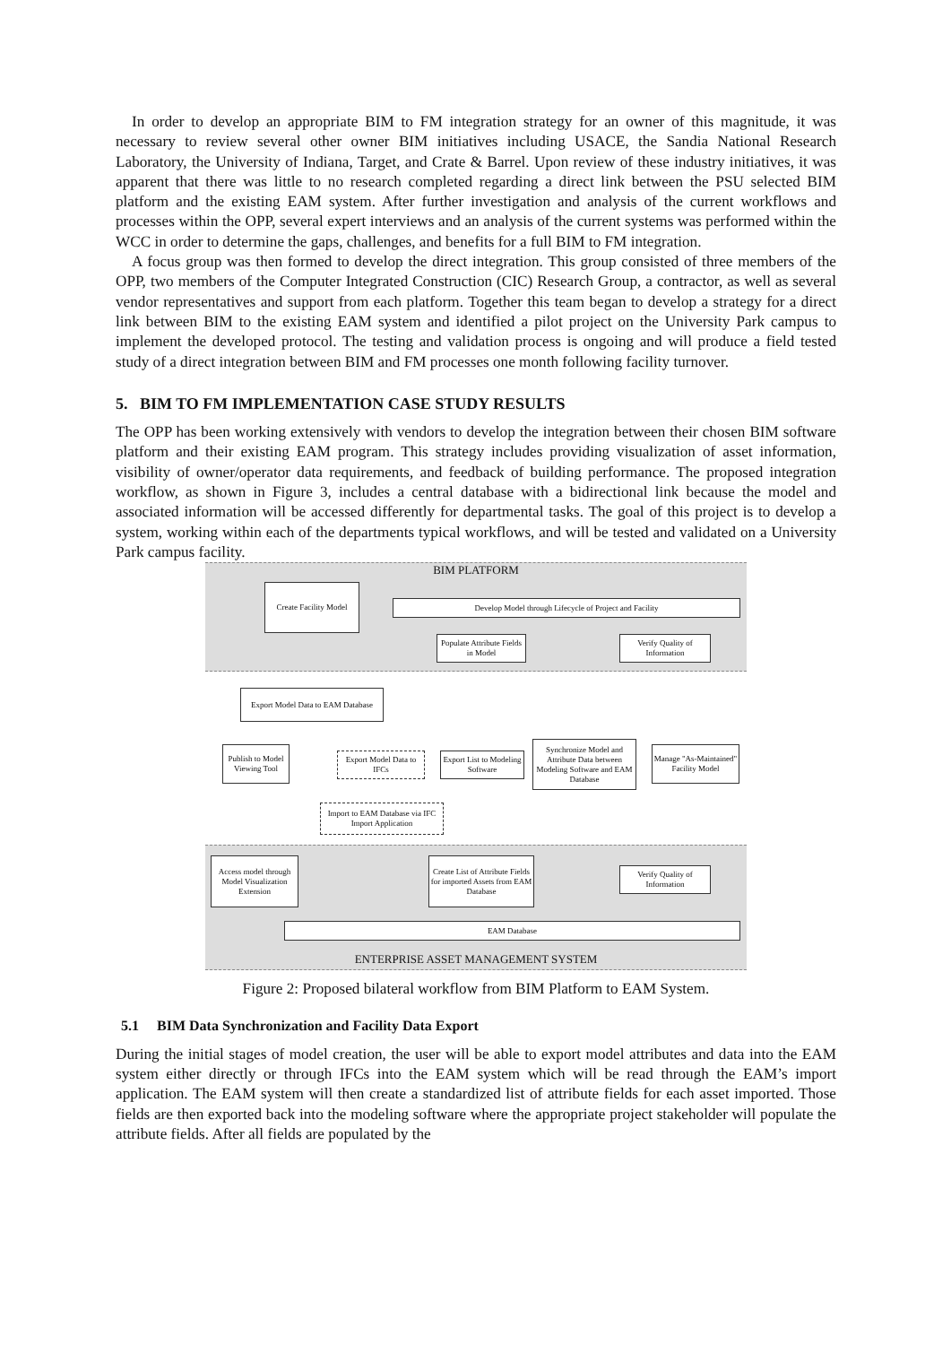In order to develop an appropriate BIM to FM integration strategy for an owner of this magnitude, it was necessary to review several other owner BIM initiatives including USACE, the Sandia National Research Laboratory, the University of Indiana, Target, and Crate & Barrel. Upon review of these industry initiatives, it was apparent that there was little to no research completed regarding a direct link between the PSU selected BIM platform and the existing EAM system. After further investigation and analysis of the current workflows and processes within the OPP, several expert interviews and an analysis of the current systems was performed within the WCC in order to determine the gaps, challenges, and benefits for a full BIM to FM integration.
A focus group was then formed to develop the direct integration. This group consisted of three members of the OPP, two members of the Computer Integrated Construction (CIC) Research Group, a contractor, as well as several vendor representatives and support from each platform. Together this team began to develop a strategy for a direct link between BIM to the existing EAM system and identified a pilot project on the University Park campus to implement the developed protocol. The testing and validation process is ongoing and will produce a field tested study of a direct integration between BIM and FM processes one month following facility turnover.
5. BIM TO FM IMPLEMENTATION CASE STUDY RESULTS
The OPP has been working extensively with vendors to develop the integration between their chosen BIM software platform and their existing EAM program. This strategy includes providing visualization of asset information, visibility of owner/operator data requirements, and feedback of building performance. The proposed integration workflow, as shown in Figure 3, includes a central database with a bidirectional link because the model and associated information will be accessed differently for departmental tasks. The goal of this project is to develop a system, working within each of the departments typical workflows, and will be tested and validated on a University Park campus facility.
BIM PLATFORM
Create Facility Model
Develop Model through Lifecycle of Project and Facility
Populate Attribute Fields in Model
Verify Quality of Information
Export Model Data to EAM Database
Publish to Model Viewing Tool
Export Model Data to IFCs
Export List to Modeling Software
Synchronize Model and Attribute Data between Modeling Software and EAM Database
Manage "As-Maintained" Facility Model
Import to EAM Database via IFC Import Application
Access model through Model Visualization Extension
Create List of Attribute Fields for imported Assets from EAM Database
Verify Quality of Information
EAM Database
ENTERPRISE ASSET MANAGEMENT SYSTEM
Figure 2: Proposed bilateral workflow from BIM Platform to EAM System.
5.1 BIM Data Synchronization and Facility Data Export
During the initial stages of model creation, the user will be able to export model attributes and data into the EAM system either directly or through IFCs into the EAM system which will be read through the EAM’s import application. The EAM system will then create a standardized list of attribute fields for each asset imported. Those fields are then exported back into the modeling software where the appropriate project stakeholder will populate the attribute fields. After all fields are populated by the